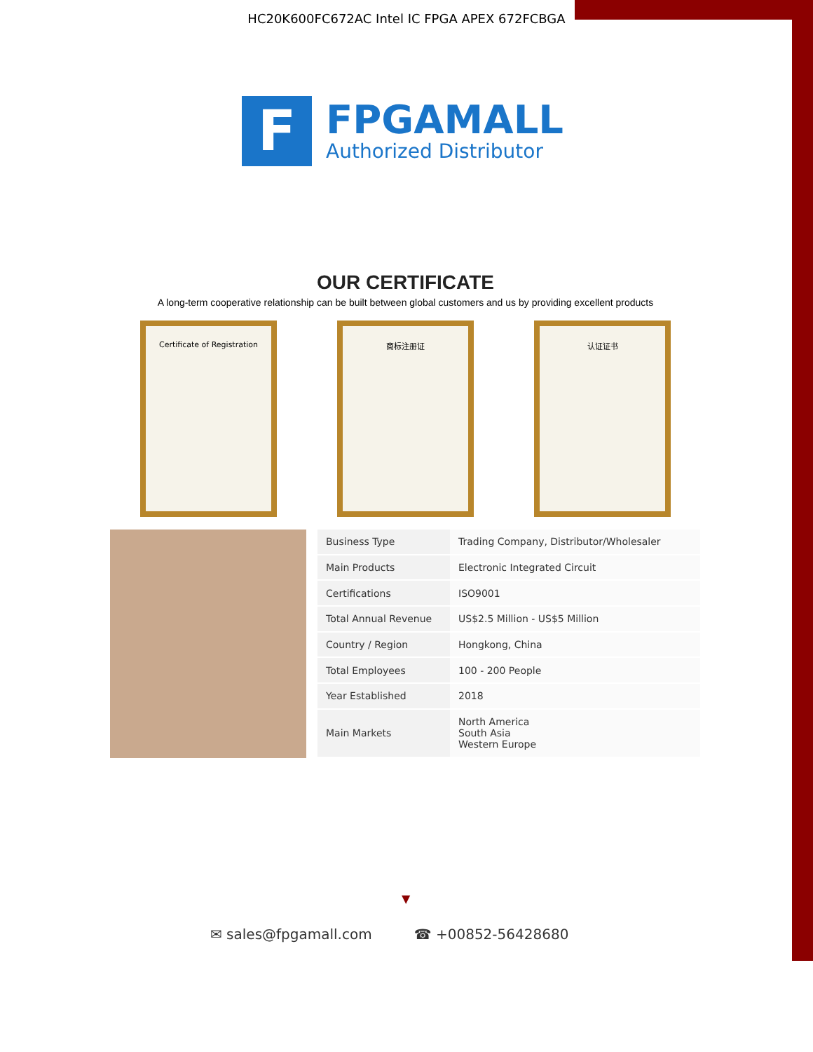HC20K600FC672AC Intel IC FPGA APEX 672FCBGA
F
FPGAMALL
Authorized Distributor
OUR CERTIFICATE
A long-term cooperative relationship can be built between global customers and us by providing excellent products
Certificate of Registration 商标注册证 认证证书
| Business Type | Trading Company, Distributor/Wholesaler |
| Main Products | Electronic Integrated Circuit |
| Certifications | ISO9001 |
| Total Annual Revenue | US$2.5 Million - US$5 Million |
| Country / Region | Hongkong, China |
| Total Employees | 100 - 200 People |
| Year Established | 2018 |
| Main Markets | North America South Asia Western Europe |
▼
✉ sales@fpgamall.com ☎ +00852-56428680